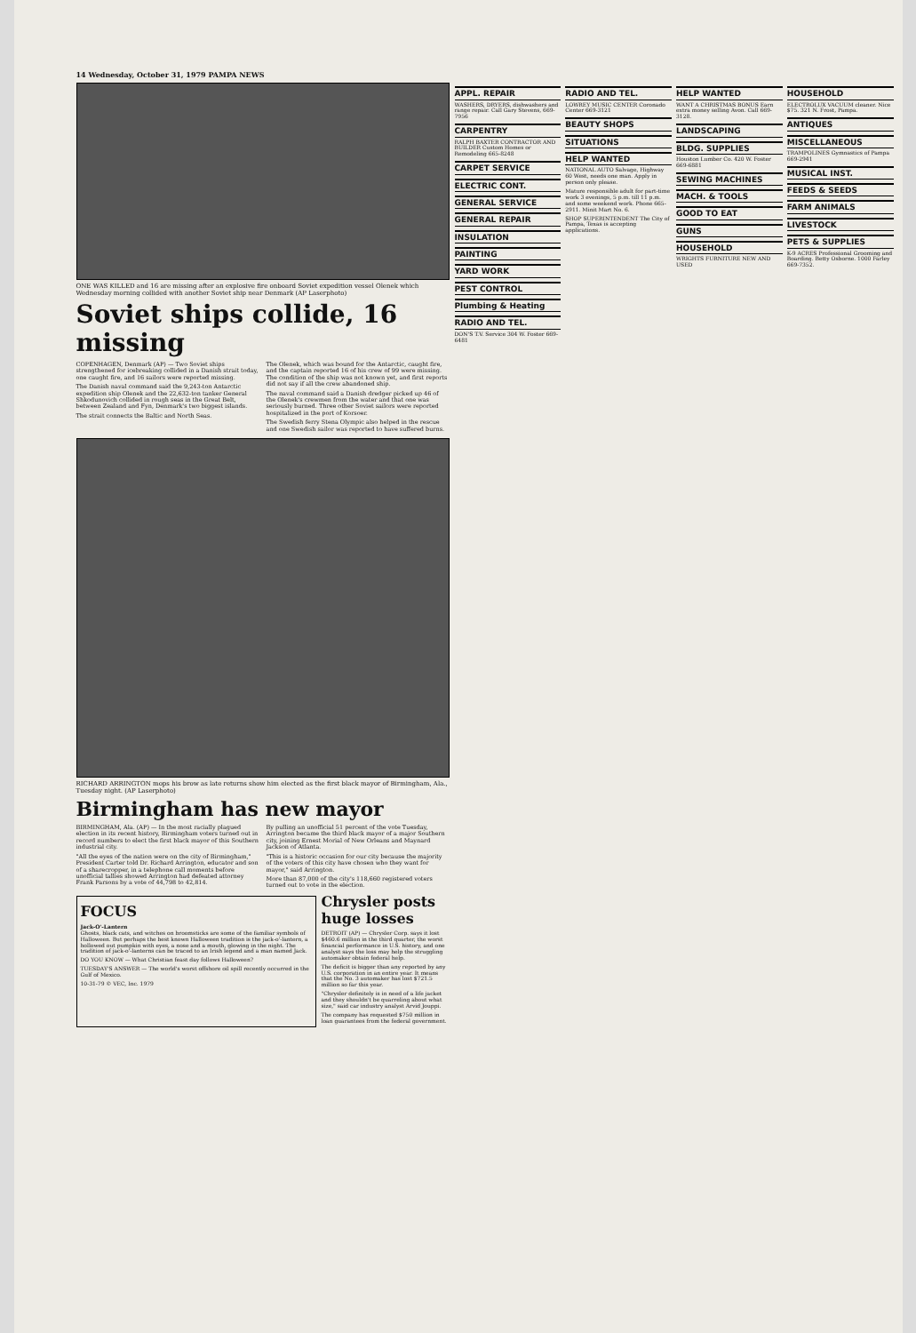14 Wednesday, October 31, 1979 PAMPA NEWS
ONE WAS KILLED and 16 are missing after an explosive fire onboard Soviet expedition vessel Olenek which Wednesday morning collided with another Soviet ship near Denmark (AP Laserphoto)
Soviet ships collide, 16 missing
COPENHAGEN, Denmark (AP) — Two Soviet ships strengthened for icebreaking collided in a Danish strait today, one caught fire, and 16 sailors were reported missing.
The Danish naval command said the 9,243-ton Antarctic expedition ship Olenek and the 22,632-ton tanker General Shkodunovich collided in rough seas in the Great Belt, between Zealand and Fyn, Denmark's two biggest islands.
The strait connects the Baltic and North Seas.
The Olenek, which was bound for the Antarctic, caught fire, and the captain reported 16 of his crew of 99 were missing. The condition of the ship was not known yet, and first reports did not say if all the crew abandoned ship.
The naval command said a Danish dredger picked up 46 of the Olenek's crewmen from the water and that one was seriously burned. Three other Soviet sailors were reported hospitalized in the port of Korsoer.
The Swedish ferry Stena Olympic also helped in the rescue and one Swedish sailor was reported to have suffered burns.
RICHARD ARRINGTON mops his brow as late returns show him elected as the first black mayor of Birmingham, Ala., Tuesday night. (AP Laserphoto)
Birmingham has new mayor
BIRMINGHAM, Ala. (AP) — In the most racially plagued election in its recent history, Birmingham voters turned out in record numbers to elect the first black mayor of this Southern industrial city.
"All the eyes of the nation were on the city of Birmingham," President Carter told Dr. Richard Arrington, educator and son of a sharecropper, in a telephone call moments before unofficial tallies showed Arrington had defeated attorney Frank Parsons by a vote of 44,798 to 42,814.
By pulling an unofficial 51 percent of the vote Tuesday, Arrington became the third black mayor of a major Southern city, joining Ernest Morial of New Orleans and Maynard Jackson of Atlanta.
"This is a historic occasion for our city because the majority of the voters of this city have chosen who they want for mayor," said Arrington.
More than 87,000 of the city's 118,660 registered voters turned out to vote in the election.
FOCUS
Jack-O'-Lantern
Ghosts, black cats, and witches on broomsticks are some of the familiar symbols of Halloween. But perhaps the best known Halloween tradition is the jack-o'-lantern, a hollowed out pumpkin with eyes, a nose and a mouth, glowing in the night. The tradition of jack-o'-lanterns can be traced to an Irish legend and a man named Jack.
DO YOU KNOW — What Christian feast day follows Halloween?
TUESDAY'S ANSWER — The world's worst offshore oil spill recently occurred in the Gulf of Mexico.
10-31-79 © VEC, Inc. 1979
Chrysler posts huge losses
DETROIT (AP) — Chrysler Corp. says it lost $460.6 million in the third quarter, the worst financial performance in U.S. history, and one analyst says the loss may help the struggling automaker obtain federal help.
The deficit is bigger than any reported by any U.S. corporation in an entire year. It means that the No. 3 automaker has lost $721.5 million so far this year.
"Chrysler definitely is in need of a life jacket and they shouldn't be quarreling about what size," said car industry analyst Arvid Jouppi.
The company has requested $750 million in loan guarantees from the federal government.
APPL. REPAIR
WASHERS, DRYERS, dishwashers and range repair. Call Gary Stevens, 669-7956
CARPENTRY
RALPH BAXTER CONTRACTOR AND BUILDER Custom Homes or Remodeling 665-8248
CARPET SERVICE
ELECTRIC CONT.
GENERAL SERVICE
GENERAL REPAIR
INSULATION
PAINTING
YARD WORK
PEST CONTROL
Plumbing & Heating
RADIO AND TEL.
DON'S T.V. Service 304 W. Foster 669-6481
RADIO AND TEL.
LOWREY MUSIC CENTER Coronado Center 669-3121
BEAUTY SHOPS
SITUATIONS
HELP WANTED
NATIONAL AUTO Salvage, Highway 60 West, needs one man. Apply in person only please.
Mature responsible adult for part-time work 3 evenings, 5 p.m. till 11 p.m. and some weekend work. Phone 665-2911. Minit Mart No. 6.
SHOP SUPERINTENDENT The City of Pampa, Texas is accepting applications.
HELP WANTED
WANT A CHRISTMAS BONUS Earn extra money selling Avon. Call 669-3128.
LANDSCAPING
BLDG. SUPPLIES
Houston Lumber Co. 420 W. Foster 669-6881
SEWING MACHINES
MACH. & TOOLS
GOOD TO EAT
GUNS
HOUSEHOLD
WRIGHTS FURNITURE NEW AND USED
HOUSEHOLD
ELECTROLUX VACUUM cleaner. Nice $75. 321 N. Frost, Pampa.
ANTIQUES
MISCELLANEOUS
TRAMPOLINES Gymnastics of Pampa 669-2941
MUSICAL INST.
FEEDS & SEEDS
FARM ANIMALS
LIVESTOCK
PETS & SUPPLIES
K-9 ACRES Professional Grooming and Boarding. Betty Osborne. 1000 Farley 669-7352.